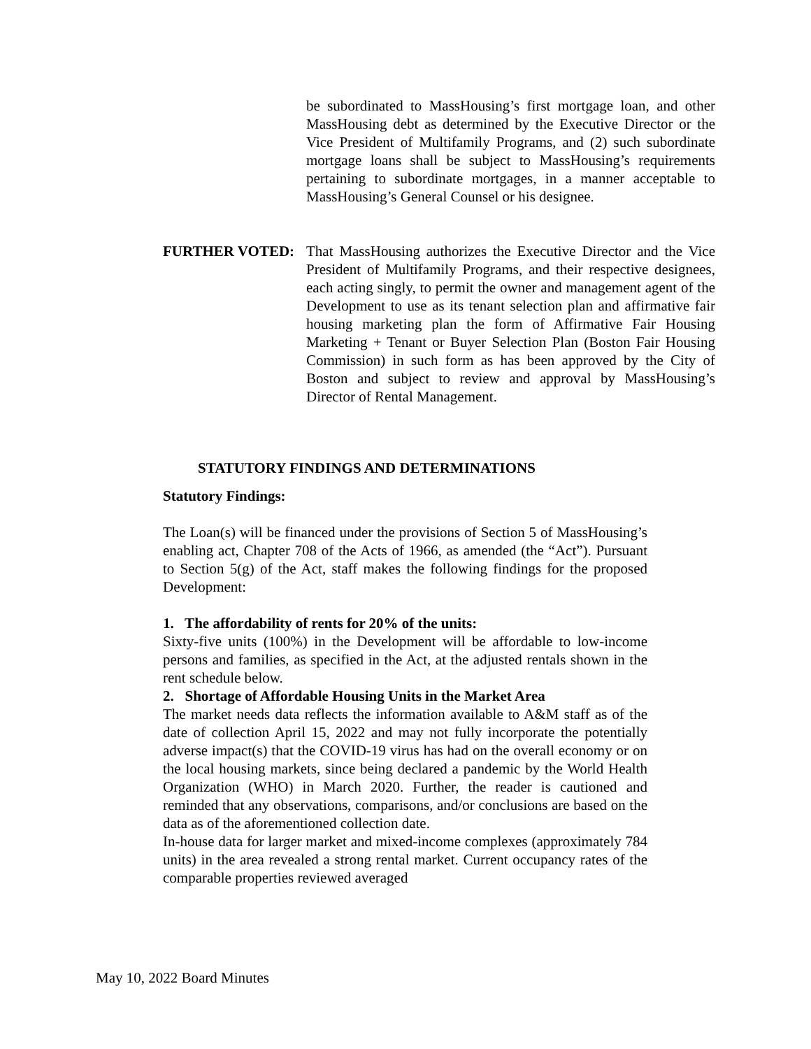be subordinated to MassHousing’s first mortgage loan, and other MassHousing debt as determined by the Executive Director or the Vice President of Multifamily Programs, and (2) such subordinate mortgage loans shall be subject to MassHousing’s requirements pertaining to subordinate mortgages, in a manner acceptable to MassHousing’s General Counsel or his designee.
FURTHER VOTED: That MassHousing authorizes the Executive Director and the Vice President of Multifamily Programs, and their respective designees, each acting singly, to permit the owner and management agent of the Development to use as its tenant selection plan and affirmative fair housing marketing plan the form of Affirmative Fair Housing Marketing + Tenant or Buyer Selection Plan (Boston Fair Housing Commission) in such form as has been approved by the City of Boston and subject to review and approval by MassHousing’s Director of Rental Management.
STATUTORY FINDINGS AND DETERMINATIONS
Statutory Findings:
The Loan(s) will be financed under the provisions of Section 5 of MassHousing’s enabling act, Chapter 708 of the Acts of 1966, as amended (the “Act”). Pursuant to Section 5(g) of the Act, staff makes the following findings for the proposed Development:
1. The affordability of rents for 20% of the units:
Sixty-five units (100%) in the Development will be affordable to low-income persons and families, as specified in the Act, at the adjusted rentals shown in the rent schedule below.
2. Shortage of Affordable Housing Units in the Market Area
The market needs data reflects the information available to A&M staff as of the date of collection April 15, 2022 and may not fully incorporate the potentially adverse impact(s) that the COVID-19 virus has had on the overall economy or on the local housing markets, since being declared a pandemic by the World Health Organization (WHO) in March 2020. Further, the reader is cautioned and reminded that any observations, comparisons, and/or conclusions are based on the data as of the aforementioned collection date.
In-house data for larger market and mixed-income complexes (approximately 784 units) in the area revealed a strong rental market. Current occupancy rates of the comparable properties reviewed averaged
May 10, 2022 Board Minutes